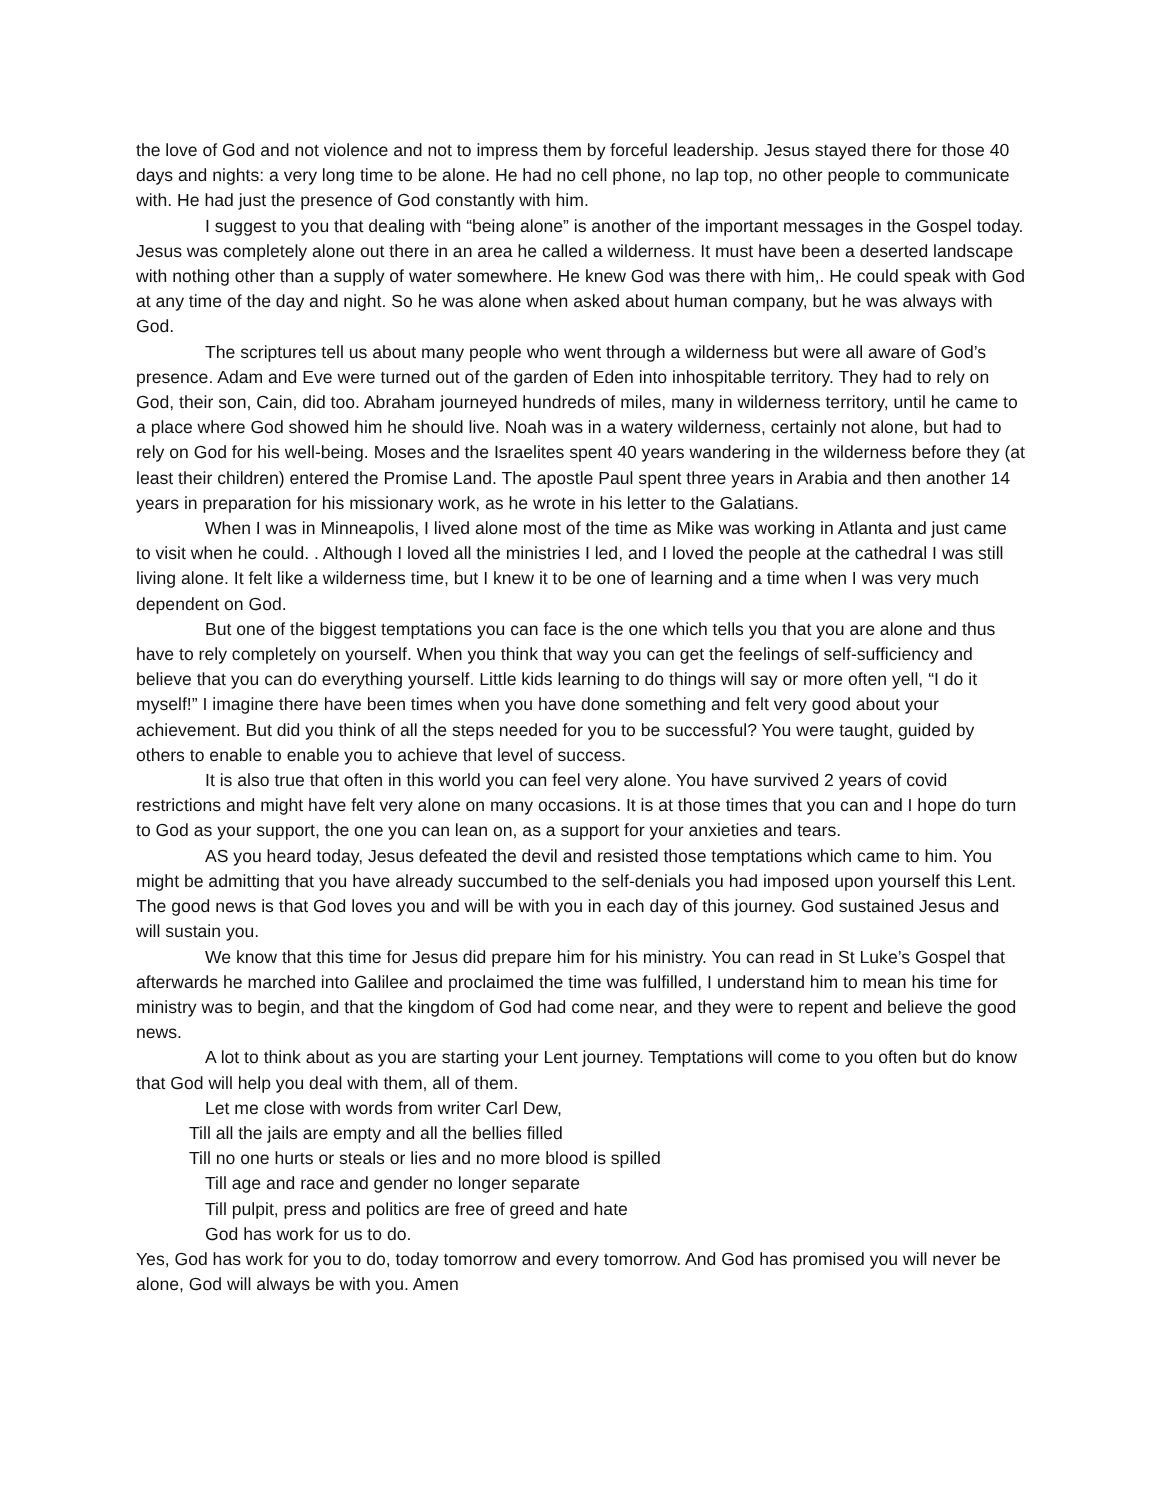the love of God and not violence and not to impress them by forceful leadership. Jesus stayed there for those 40 days and nights: a very long time to be alone. He had no cell phone, no lap top, no other people to communicate with. He had just the presence of God constantly with him.
I suggest to you that dealing with “being alone” is another of the important messages in the Gospel today. Jesus was completely alone out there in an area he called a wilderness. It must have been a deserted landscape with nothing other than a supply of water somewhere. He knew God was there with him,. He could speak with God at any time of the day and night. So he was alone when asked about human company, but he was always with God.
The scriptures tell us about many people who went through a wilderness but were all aware of God’s presence. Adam and Eve were turned out of the garden of Eden into inhospitable territory. They had to rely on God, their son, Cain, did too. Abraham journeyed hundreds of miles, many in wilderness territory, until he came to a place where God showed him he should live. Noah was in a watery wilderness, certainly not alone, but had to rely on God for his well-being. Moses and the Israelites spent 40 years wandering in the wilderness before they (at least their children) entered the Promise Land. The apostle Paul spent three years in Arabia and then another 14 years in preparation for his missionary work, as he wrote in his letter to the Galatians.
When I was in Minneapolis, I lived alone most of the time as Mike was working in Atlanta and just came to visit when he could. . Although I loved all the ministries I led, and I loved the people at the cathedral I was still living alone. It felt like a wilderness time, but I knew it to be one of learning and a time when I was very much dependent on God.
But one of the biggest temptations you can face is the one which tells you that you are alone and thus have to rely completely on yourself. When you think that way you can get the feelings of self-sufficiency and believe that you can do everything yourself. Little kids learning to do things will say or more often yell, “I do it myself!” I imagine there have been times when you have done something and felt very good about your achievement. But did you think of all the steps needed for you to be successful? You were taught, guided by others to enable to enable you to achieve that level of success.
It is also true that often in this world you can feel very alone. You have survived 2 years of covid restrictions and might have felt very alone on many occasions. It is at those times that you can and I hope do turn to God as your support, the one you can lean on, as a support for your anxieties and tears.
AS you heard today, Jesus defeated the devil and resisted those temptations which came to him. You might be admitting that you have already succumbed to the self-denials you had imposed upon yourself this Lent. The good news is that God loves you and will be with you in each day of this journey. God sustained Jesus and will sustain you.
We know that this time for Jesus did prepare him for his ministry. You can read in St Luke’s Gospel that afterwards he marched into Galilee and proclaimed the time was fulfilled, I understand him to mean his time for ministry was to begin, and that the kingdom of God had come near, and they were to repent and believe the good news.
A lot to think about as you are starting your Lent journey. Temptations will come to you often but do know that God will help you deal with them, all of them.
Let me close with words from writer Carl Dew,
Till all the jails are empty and all the bellies filled
Till no one hurts or steals or lies and no more blood is spilled
Till age and race and gender no longer separate
Till pulpit, press and politics are free of greed and hate
God has work for us to do.
Yes, God has work for you to do, today tomorrow and every tomorrow. And God has promised you will never be alone, God will always be with you. Amen